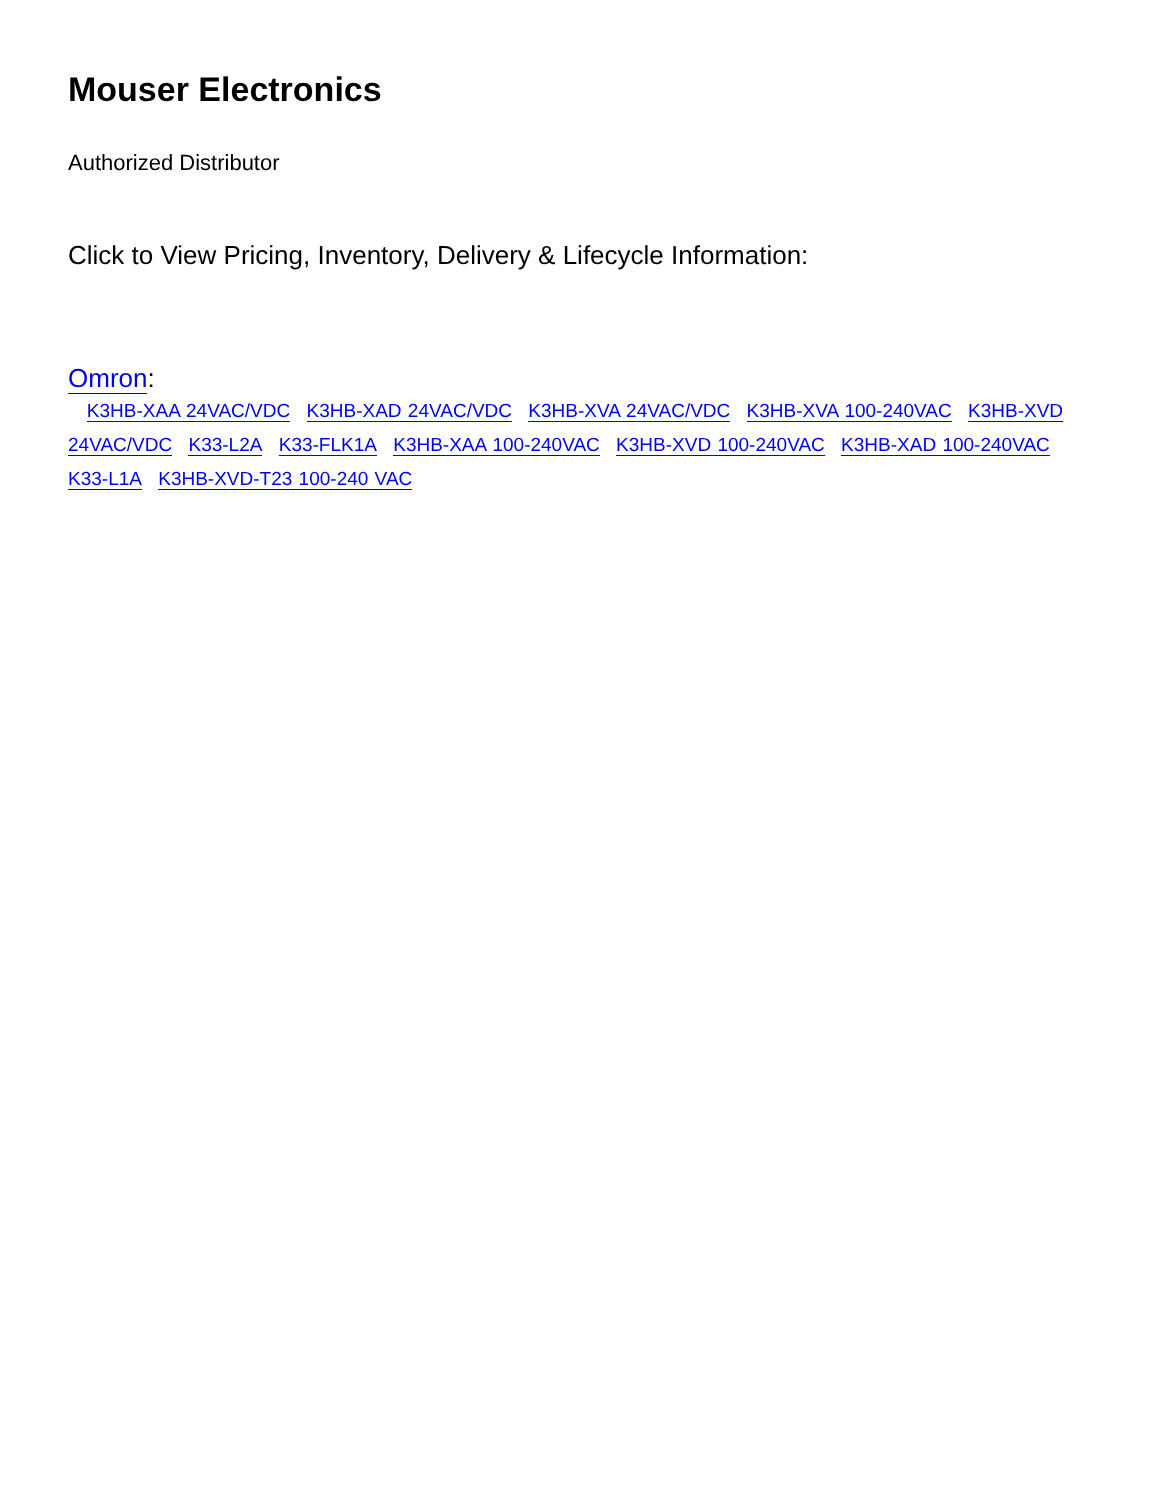Mouser Electronics
Authorized Distributor
Click to View Pricing, Inventory, Delivery & Lifecycle Information:
Omron:
K3HB-XAA 24VAC/VDC K3HB-XAD 24VAC/VDC K3HB-XVA 24VAC/VDC K3HB-XVA 100-240VAC K3HB-XVD 24VAC/VDC K33-L2A K33-FLK1A K3HB-XAA 100-240VAC K3HB-XVD 100-240VAC K3HB-XAD 100-240VAC K33-L1A K3HB-XVD-T23 100-240 VAC